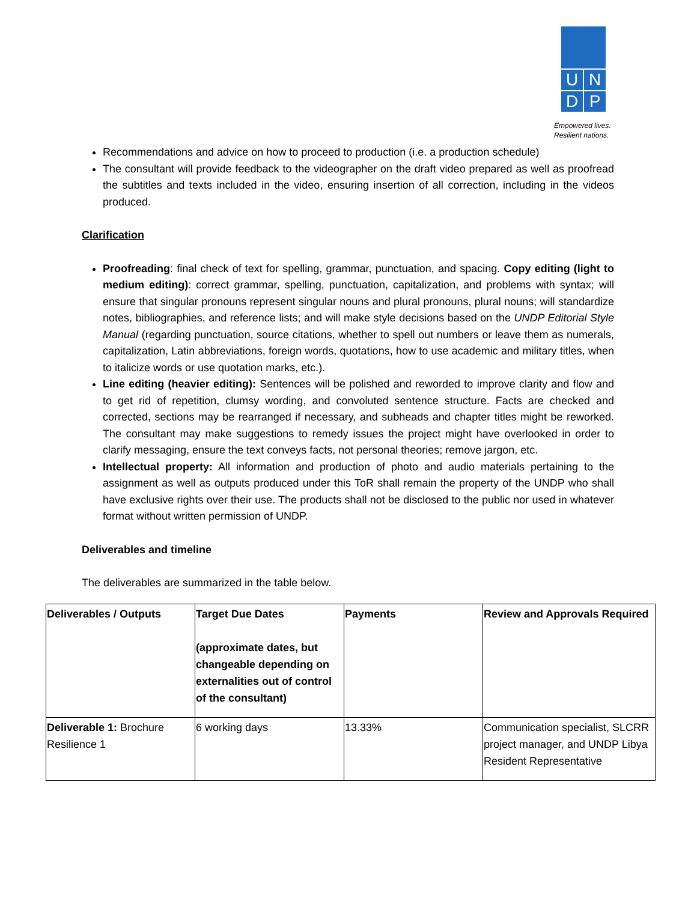U
N
D
P
Empowered lives.
Resilient nations.
Recommendations and advice on how to proceed to production (i.e. a production schedule)
The consultant will provide feedback to the videographer on the draft video prepared as well as proofread the subtitles and texts included in the video, ensuring insertion of all correction, including in the videos produced.
Clarification
Proofreading: final check of text for spelling, grammar, punctuation, and spacing. Copy editing (light to medium editing): correct grammar, spelling, punctuation, capitalization, and problems with syntax; will ensure that singular pronouns represent singular nouns and plural pronouns, plural nouns; will standardize notes, bibliographies, and reference lists; and will make style decisions based on the UNDP Editorial Style Manual (regarding punctuation, source citations, whether to spell out numbers or leave them as numerals, capitalization, Latin abbreviations, foreign words, quotations, how to use academic and military titles, when to italicize words or use quotation marks, etc.).
Line editing (heavier editing): Sentences will be polished and reworded to improve clarity and flow and to get rid of repetition, clumsy wording, and convoluted sentence structure. Facts are checked and corrected, sections may be rearranged if necessary, and subheads and chapter titles might be reworked. The consultant may make suggestions to remedy issues the project might have overlooked in order to clarify messaging, ensure the text conveys facts, not personal theories; remove jargon, etc.
Intellectual property: All information and production of photo and audio materials pertaining to the assignment as well as outputs produced under this ToR shall remain the property of the UNDP who shall have exclusive rights over their use. The products shall not be disclosed to the public nor used in whatever format without written permission of UNDP.
Deliverables and timeline
The deliverables are summarized in the table below.
| Deliverables / Outputs | Target Due Dates (approximate dates, but changeable depending on externalities out of control of the consultant) | Payments | Review and Approvals Required |
| --- | --- | --- | --- |
| Deliverable 1: Brochure Resilience 1 | 6 working days | 13.33% | Communication specialist, SLCRR project manager, and UNDP Libya Resident Representative |